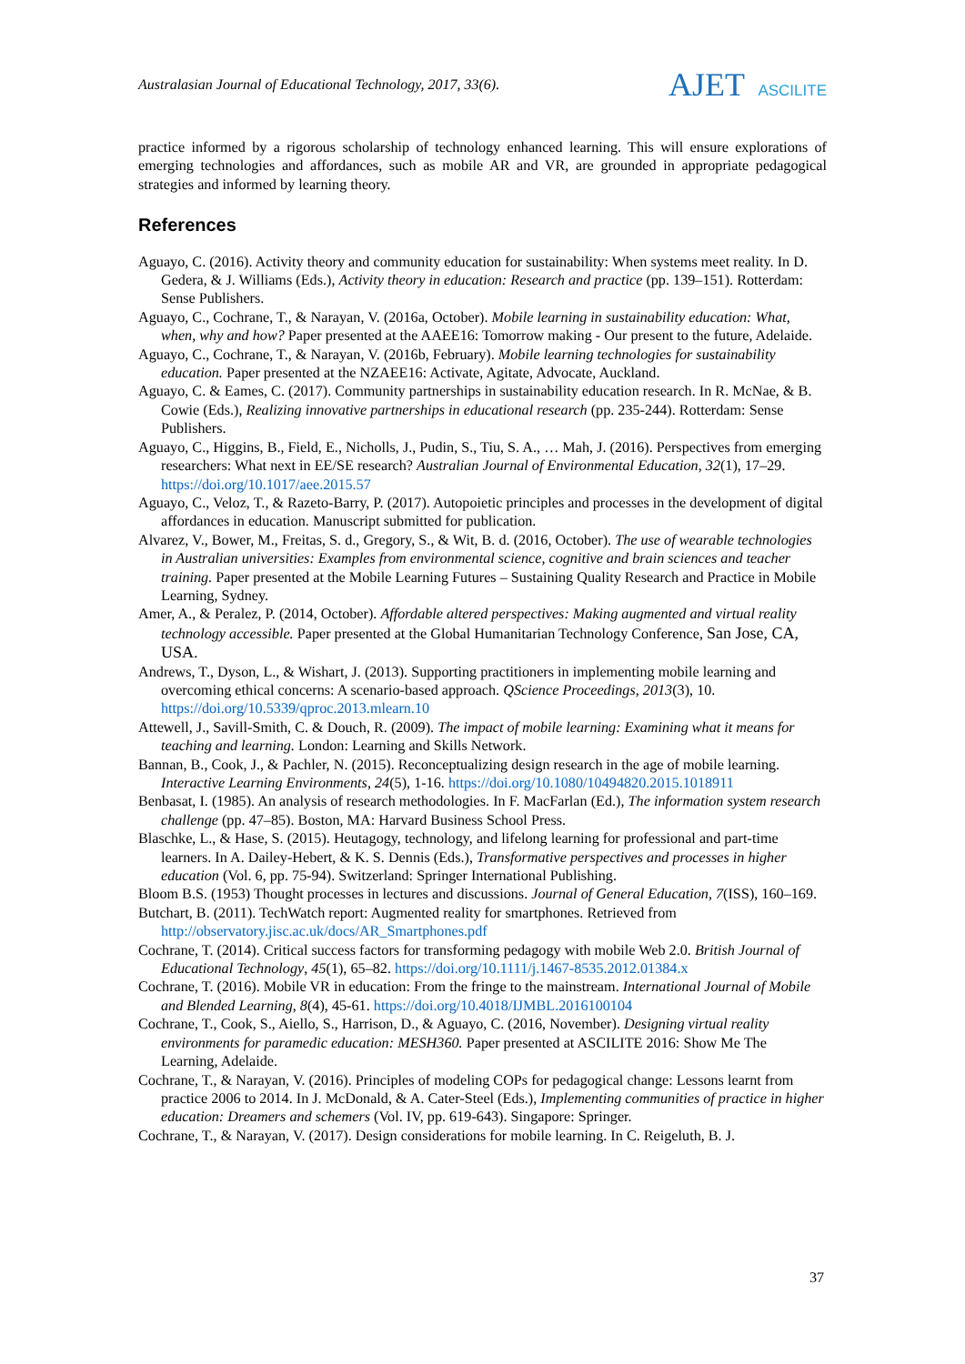Australasian Journal of Educational Technology, 2017, 33(6).
AJET ASCILITE
practice informed by a rigorous scholarship of technology enhanced learning. This will ensure explorations of emerging technologies and affordances, such as mobile AR and VR, are grounded in appropriate pedagogical strategies and informed by learning theory.
References
Aguayo, C. (2016). Activity theory and community education for sustainability: When systems meet reality. In D. Gedera, & J. Williams (Eds.), Activity theory in education: Research and practice (pp. 139–151). Rotterdam: Sense Publishers.
Aguayo, C., Cochrane, T., & Narayan, V. (2016a, October). Mobile learning in sustainability education: What, when, why and how? Paper presented at the AAEE16: Tomorrow making - Our present to the future, Adelaide.
Aguayo, C., Cochrane, T., & Narayan, V. (2016b, February). Mobile learning technologies for sustainability education. Paper presented at the NZAEE16: Activate, Agitate, Advocate, Auckland.
Aguayo, C. & Eames, C. (2017). Community partnerships in sustainability education research. In R. McNae, & B. Cowie (Eds.), Realizing innovative partnerships in educational research (pp. 235-244). Rotterdam: Sense Publishers.
Aguayo, C., Higgins, B., Field, E., Nicholls, J., Pudin, S., Tiu, S. A., … Mah, J. (2016). Perspectives from emerging researchers: What next in EE/SE research? Australian Journal of Environmental Education, 32(1), 17–29. https://doi.org/10.1017/aee.2015.57
Aguayo, C., Veloz, T., & Razeto-Barry, P. (2017). Autopoietic principles and processes in the development of digital affordances in education. Manuscript submitted for publication.
Alvarez, V., Bower, M., Freitas, S. d., Gregory, S., & Wit, B. d. (2016, October). The use of wearable technologies in Australian universities: Examples from environmental science, cognitive and brain sciences and teacher training. Paper presented at the Mobile Learning Futures – Sustaining Quality Research and Practice in Mobile Learning, Sydney.
Amer, A., & Peralez, P. (2014, October). Affordable altered perspectives: Making augmented and virtual reality technology accessible. Paper presented at the Global Humanitarian Technology Conference, San Jose, CA, USA.
Andrews, T., Dyson, L., & Wishart, J. (2013). Supporting practitioners in implementing mobile learning and overcoming ethical concerns: A scenario-based approach. QScience Proceedings, 2013(3), 10. https://doi.org/10.5339/qproc.2013.mlearn.10
Attewell, J., Savill-Smith, C. & Douch, R. (2009). The impact of mobile learning: Examining what it means for teaching and learning. London: Learning and Skills Network.
Bannan, B., Cook, J., & Pachler, N. (2015). Reconceptualizing design research in the age of mobile learning. Interactive Learning Environments, 24(5), 1-16. https://doi.org/10.1080/10494820.2015.1018911
Benbasat, I. (1985). An analysis of research methodologies. In F. MacFarlan (Ed.), The information system research challenge (pp. 47–85). Boston, MA: Harvard Business School Press.
Blaschke, L., & Hase, S. (2015). Heutagogy, technology, and lifelong learning for professional and part-time learners. In A. Dailey-Hebert, & K. S. Dennis (Eds.), Transformative perspectives and processes in higher education (Vol. 6, pp. 75-94). Switzerland: Springer International Publishing.
Bloom B.S. (1953) Thought processes in lectures and discussions. Journal of General Education, 7(ISS), 160–169.
Butchart, B. (2011). TechWatch report: Augmented reality for smartphones. Retrieved from http://observatory.jisc.ac.uk/docs/AR_Smartphones.pdf
Cochrane, T. (2014). Critical success factors for transforming pedagogy with mobile Web 2.0. British Journal of Educational Technology, 45(1), 65–82. https://doi.org/10.1111/j.1467-8535.2012.01384.x
Cochrane, T. (2016). Mobile VR in education: From the fringe to the mainstream. International Journal of Mobile and Blended Learning, 8(4), 45-61. https://doi.org/10.4018/IJMBL.2016100104
Cochrane, T., Cook, S., Aiello, S., Harrison, D., & Aguayo, C. (2016, November). Designing virtual reality environments for paramedic education: MESH360. Paper presented at ASCILITE 2016: Show Me The Learning, Adelaide.
Cochrane, T., & Narayan, V. (2016). Principles of modeling COPs for pedagogical change: Lessons learnt from practice 2006 to 2014. In J. McDonald, & A. Cater-Steel (Eds.), Implementing communities of practice in higher education: Dreamers and schemers (Vol. IV, pp. 619-643). Singapore: Springer.
Cochrane, T., & Narayan, V. (2017). Design considerations for mobile learning. In C. Reigeluth, B. J.
37